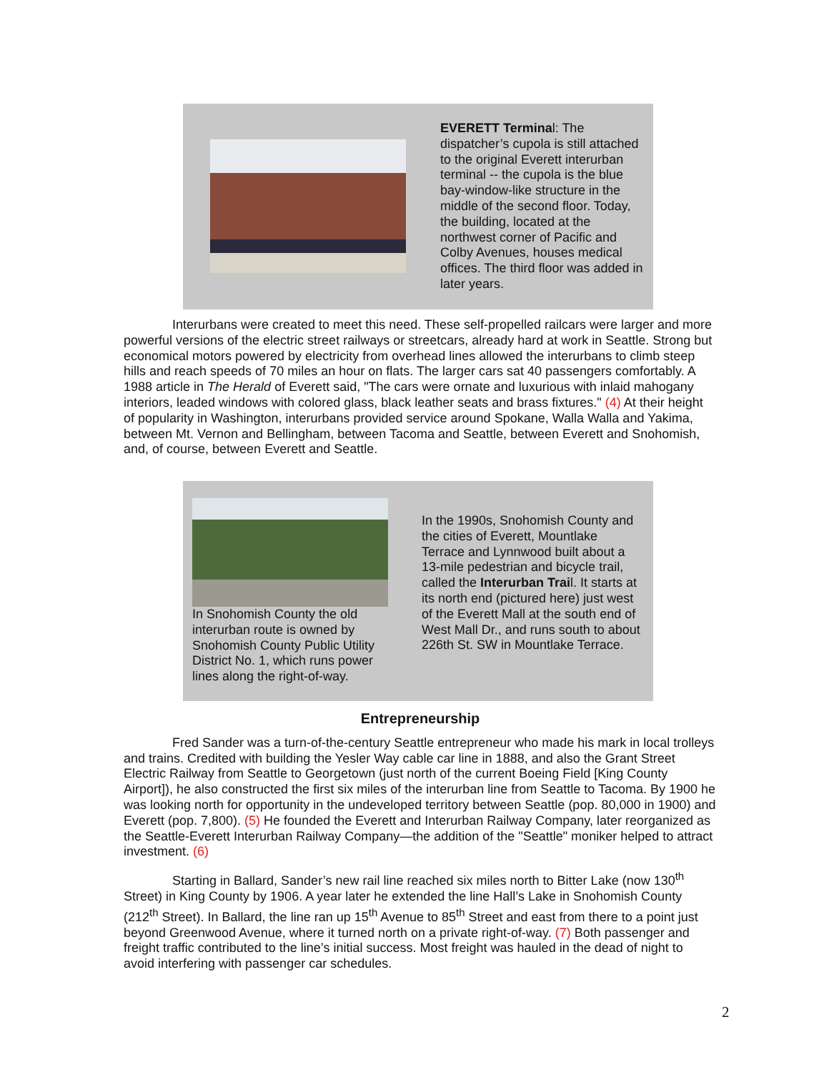EVERETT Terminal: The dispatcher’s cupola is still attached to the original Everett interurban terminal -- the cupola is the blue bay-window-like structure in the middle of the second floor. Today, the building, located at the northwest corner of Pacific and Colby Avenues, houses medical offices. The third floor was added in later years.
Interurbans were created to meet this need. These self-propelled railcars were larger and more powerful versions of the electric street railways or streetcars, already hard at work in Seattle. Strong but economical motors powered by electricity from overhead lines allowed the interurbans to climb steep hills and reach speeds of 70 miles an hour on flats. The larger cars sat 40 passengers comfortably. A 1988 article in The Herald of Everett said, "The cars were ornate and luxurious with inlaid mahogany interiors, leaded windows with colored glass, black leather seats and brass fixtures." (4) At their height of popularity in Washington, interurbans provided service around Spokane, Walla Walla and Yakima, between Mt. Vernon and Bellingham, between Tacoma and Seattle, between Everett and Snohomish, and, of course, between Everett and Seattle.
In Snohomish County the old interurban route is owned by Snohomish County Public Utility District No. 1, which runs power lines along the right-of-way.
In the 1990s, Snohomish County and the cities of Everett, Mountlake Terrace and Lynnwood built about a 13-mile pedestrian and bicycle trail, called the Interurban Trail. It starts at its north end (pictured here) just west of the Everett Mall at the south end of West Mall Dr., and runs south to about 226th St. SW in Mountlake Terrace.
Entrepreneurship
Fred Sander was a turn-of-the-century Seattle entrepreneur who made his mark in local trolleys and trains. Credited with building the Yesler Way cable car line in 1888, and also the Grant Street Electric Railway from Seattle to Georgetown (just north of the current Boeing Field [King County Airport]), he also constructed the first six miles of the interurban line from Seattle to Tacoma. By 1900 he was looking north for opportunity in the undeveloped territory between Seattle (pop. 80,000 in 1900) and Everett (pop. 7,800). (5) He founded the Everett and Interurban Railway Company, later reorganized as the Seattle-Everett Interurban Railway Company—the addition of the "Seattle" moniker helped to attract investment. (6)
Starting in Ballard, Sander’s new rail line reached six miles north to Bitter Lake (now 130<sup>th</sup> Street) in King County by 1906. A year later he extended the line Hall’s Lake in Snohomish County (212<sup>th</sup> Street). In Ballard, the line ran up 15<sup>th</sup> Avenue to 85<sup>th</sup> Street and east from there to a point just beyond Greenwood Avenue, where it turned north on a private right-of-way. (7) Both passenger and freight traffic contributed to the line’s initial success. Most freight was hauled in the dead of night to avoid interfering with passenger car schedules.
2